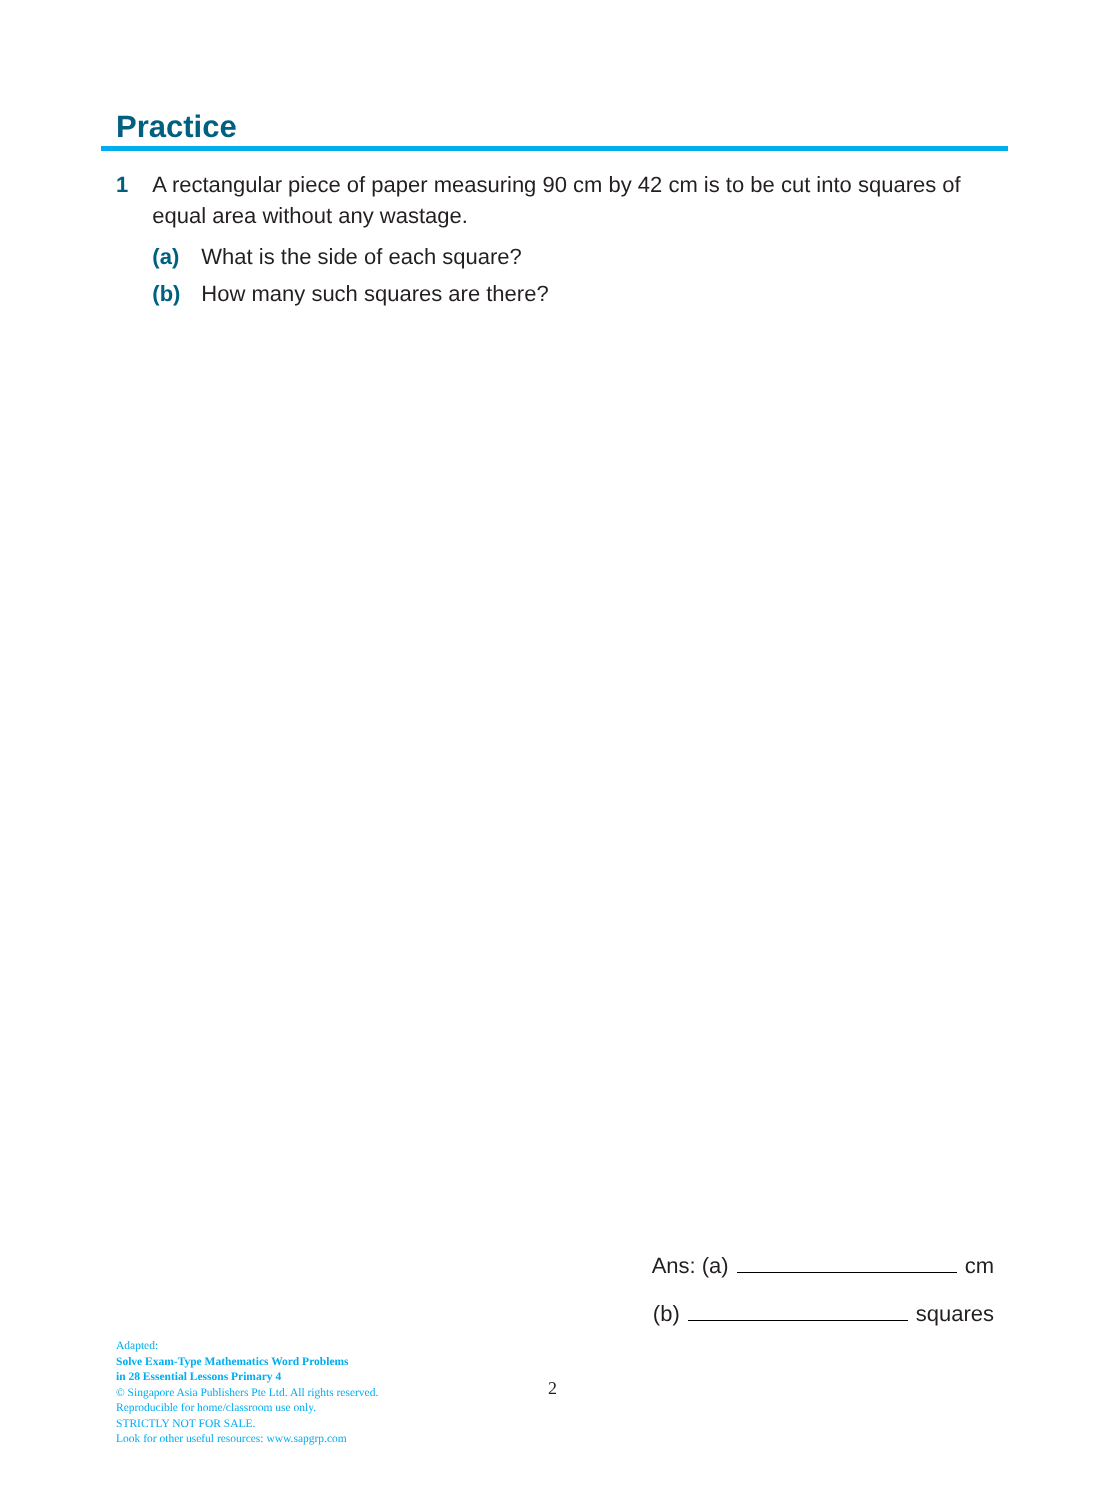Practice
1 A rectangular piece of paper measuring 90 cm by 42 cm is to be cut into squares of equal area without any wastage.
(a) What is the side of each square?
(b) How many such squares are there?
Ans: (a) cm
(b) squares
Adapted:
Solve Exam-Type Mathematics Word Problems
in 28 Essential Lessons Primary 4
© Singapore Asia Publishers Pte Ltd. All rights reserved.
Reproducible for home/classroom use only.
STRICTLY NOT FOR SALE.
Look for other useful resources: www.sapgrp.com
2